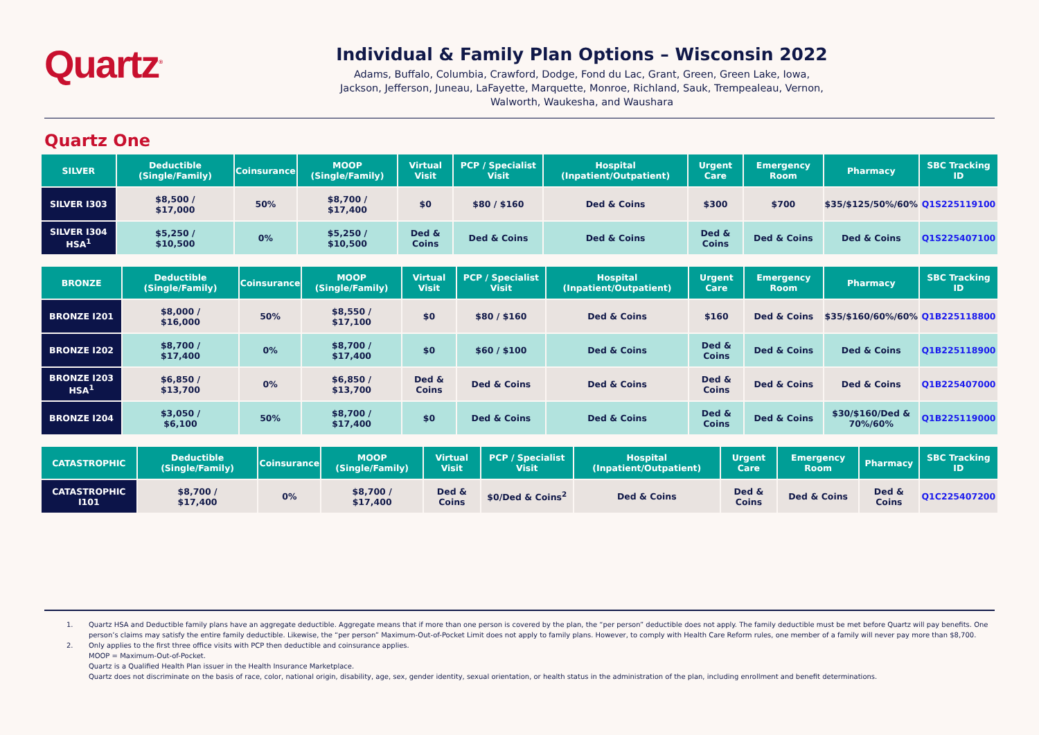Quartz<sup>®</sup>
Individual & Family Plan Options – Wisconsin 2022
Adams, Buffalo, Columbia, Crawford, Dodge, Fond du Lac, Grant, Green, Green Lake, Iowa,
Jackson, Jefferson, Juneau, LaFayette, Marquette, Monroe, Richland, Sauk, Trempealeau, Vernon,
Walworth, Waukesha, and Waushara
Quartz One
| SILVER | Deductible (Single/Family) | Coinsurance | MOOP (Single/Family) | Virtual Visit | PCP / Specialist Visit | Hospital (Inpatient/Outpatient) | Urgent Care | Emergency Room | Pharmacy | SBC Tracking ID |
| --- | --- | --- | --- | --- | --- | --- | --- | --- | --- | --- |
| SILVER I303 | $8,500 / $17,000 | 50% | $8,700 / $17,400 | $0 | $80 / $160 | Ded & Coins | $300 | $700 | $35/$125/50%/60% | Q1S225119100 |
| SILVER I304 HSA<sup>1</sup> | $5,250 / $10,500 | 0% | $5,250 / $10,500 | Ded & Coins | Ded & Coins | Ded & Coins | Ded & Coins | Ded & Coins | Ded & Coins | Q1S225407100 |
| BRONZE | Deductible (Single/Family) | Coinsurance | MOOP (Single/Family) | Virtual Visit | PCP / Specialist Visit | Hospital (Inpatient/Outpatient) | Urgent Care | Emergency Room | Pharmacy | SBC Tracking ID |
| --- | --- | --- | --- | --- | --- | --- | --- | --- | --- | --- |
| BRONZE I201 | $8,000 / $16,000 | 50% | $8,550 / $17,100 | $0 | $80 / $160 | Ded & Coins | $160 | Ded & Coins | $35/$160/60%/60% | Q1B225118800 |
| BRONZE I202 | $8,700 / $17,400 | 0% | $8,700 / $17,400 | $0 | $60 / $100 | Ded & Coins | Ded & Coins | Ded & Coins | Ded & Coins | Q1B225118900 |
| BRONZE I203 HSA<sup>1</sup> | $6,850 / $13,700 | 0% | $6,850 / $13,700 | Ded & Coins | Ded & Coins | Ded & Coins | Ded & Coins | Ded & Coins | Ded & Coins | Q1B225407000 |
| BRONZE I204 | $3,050 / $6,100 | 50% | $8,700 / $17,400 | $0 | Ded & Coins | Ded & Coins | Ded & Coins | Ded & Coins | $30/$160/Ded & 70%/60% | Q1B225119000 |
| CATASTROPHIC | Deductible (Single/Family) | Coinsurance | MOOP (Single/Family) | Virtual Visit | PCP / Specialist Visit | Hospital (Inpatient/Outpatient) | Urgent Care | Emergency Room | Pharmacy | SBC Tracking ID |
| --- | --- | --- | --- | --- | --- | --- | --- | --- | --- | --- |
| CATASTROPHIC I101 | $8,700 / $17,400 | 0% | $8,700 / $17,400 | Ded & Coins | $0/Ded & Coins<sup>2</sup> | Ded & Coins | Ded & Coins | Ded & Coins | Ded & Coins | Q1C225407200 |
1. Quartz HSA and Deductible family plans have an aggregate deductible. Aggregate means that if more than one person is covered by the plan, the “per person” deductible does not apply. The family deductible must be met before Quartz will pay benefits. One person’s claims may satisfy the entire family deductible. Likewise, the “per person” Maximum-Out-of-Pocket Limit does not apply to family plans. However, to comply with Health Care Reform rules, one member of a family will never pay more than $8,700.
2. Only applies to the first three office visits with PCP then deductible and coinsurance applies.
MOOP = Maximum-Out-of-Pocket.
Quartz is a Qualified Health Plan issuer in the Health Insurance Marketplace.
Quartz does not discriminate on the basis of race, color, national origin, disability, age, sex, gender identity, sexual orientation, or health status in the administration of the plan, including enrollment and benefit determinations.